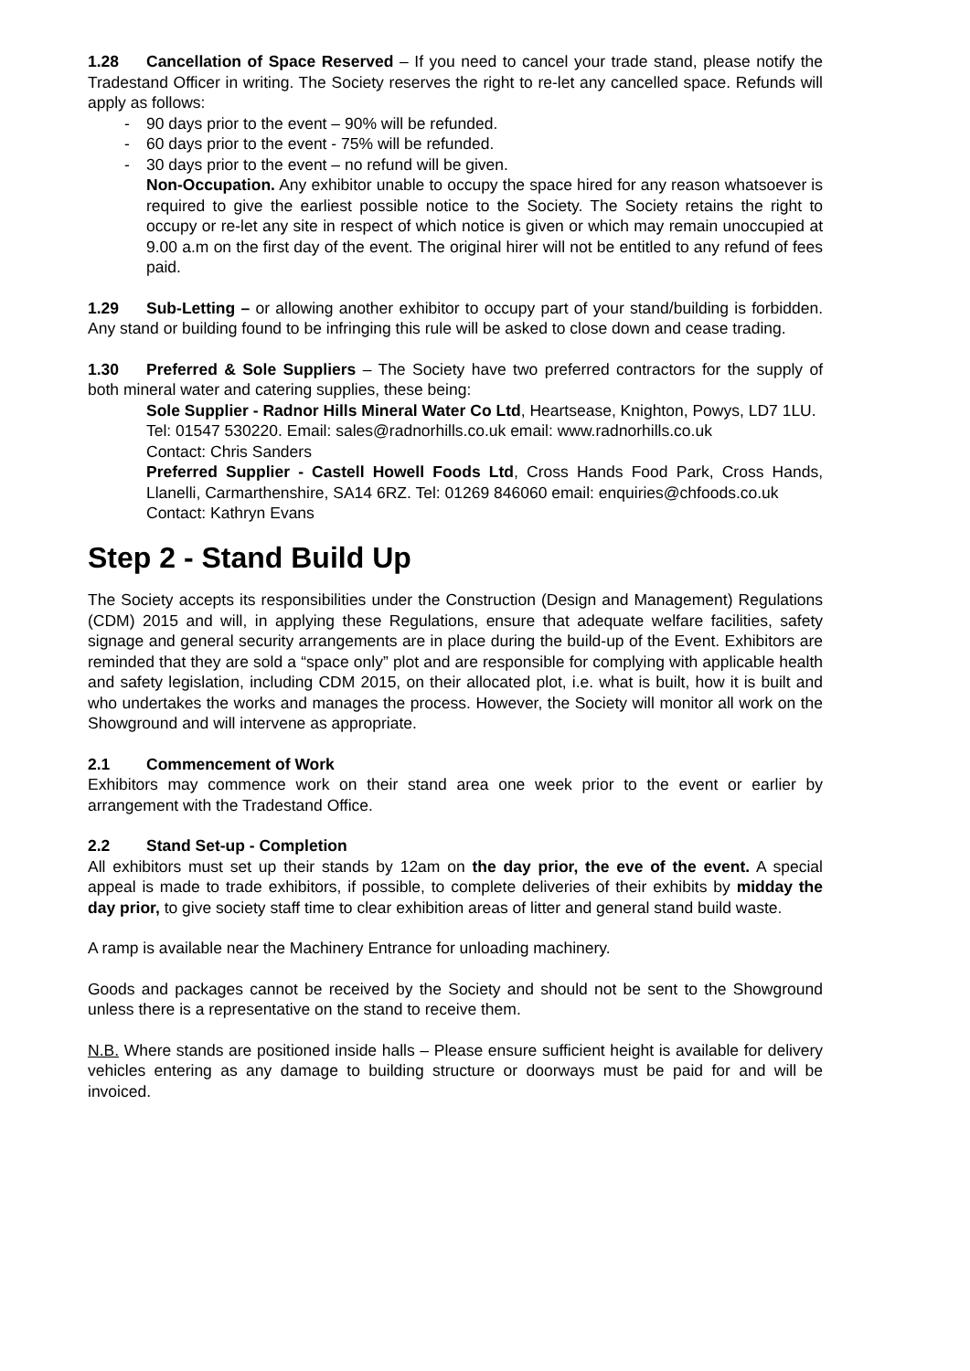1.28 Cancellation of Space Reserved – If you need to cancel your trade stand, please notify the Tradestand Officer in writing. The Society reserves the right to re-let any cancelled space. Refunds will apply as follows:
- 90 days prior to the event – 90% will be refunded.
- 60 days prior to the event - 75% will be refunded.
- 30 days prior to the event – no refund will be given.
Non-Occupation. Any exhibitor unable to occupy the space hired for any reason whatsoever is required to give the earliest possible notice to the Society. The Society retains the right to occupy or re-let any site in respect of which notice is given or which may remain unoccupied at 9.00 a.m on the first day of the event. The original hirer will not be entitled to any refund of fees paid.
1.29 Sub-Letting – or allowing another exhibitor to occupy part of your stand/building is forbidden. Any stand or building found to be infringing this rule will be asked to close down and cease trading.
1.30 Preferred & Sole Suppliers – The Society have two preferred contractors for the supply of both mineral water and catering supplies, these being:
Sole Supplier - Radnor Hills Mineral Water Co Ltd, Heartsease, Knighton, Powys, LD7 1LU.
Tel: 01547 530220. Email: sales@radnorhills.co.uk email: www.radnorhills.co.uk
Contact: Chris Sanders
Preferred Supplier - Castell Howell Foods Ltd, Cross Hands Food Park, Cross Hands, Llanelli, Carmarthenshire, SA14 6RZ. Tel: 01269 846060 email: enquiries@chfoods.co.uk
Contact: Kathryn Evans
Step 2 - Stand Build Up
The Society accepts its responsibilities under the Construction (Design and Management) Regulations (CDM) 2015 and will, in applying these Regulations, ensure that adequate welfare facilities, safety signage and general security arrangements are in place during the build-up of the Event. Exhibitors are reminded that they are sold a “space only” plot and are responsible for complying with applicable health and safety legislation, including CDM 2015, on their allocated plot, i.e. what is built, how it is built and who undertakes the works and manages the process. However, the Society will monitor all work on the Showground and will intervene as appropriate.
2.1 Commencement of Work
Exhibitors may commence work on their stand area one week prior to the event or earlier by arrangement with the Tradestand Office.
2.2 Stand Set-up - Completion
All exhibitors must set up their stands by 12am on the day prior, the eve of the event. A special appeal is made to trade exhibitors, if possible, to complete deliveries of their exhibits by midday the day prior, to give society staff time to clear exhibition areas of litter and general stand build waste.
A ramp is available near the Machinery Entrance for unloading machinery.
Goods and packages cannot be received by the Society and should not be sent to the Showground unless there is a representative on the stand to receive them.
N.B. Where stands are positioned inside halls – Please ensure sufficient height is available for delivery vehicles entering as any damage to building structure or doorways must be paid for and will be invoiced.